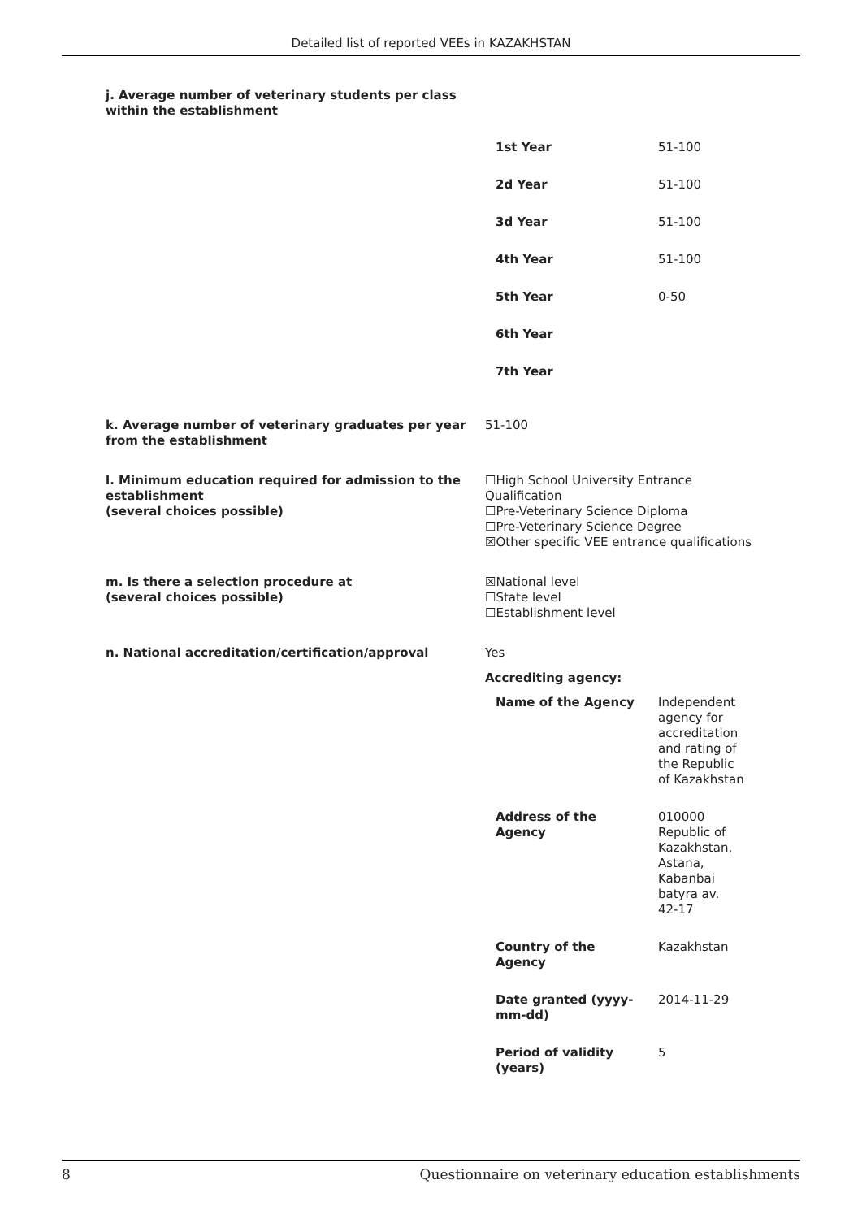Detailed list of reported VEEs in KAZAKHSTAN
j. Average number of veterinary students per class within the establishment
| 1st Year | 51-100 |
| 2d Year | 51-100 |
| 3d Year | 51-100 |
| 4th Year | 51-100 |
| 5th Year | 0-50 |
| 6th Year | |
| 7th Year | |
k. Average number of veterinary graduates per year from the establishment
51-100
l. Minimum education required for admission to the establishment
(several choices possible)
☐High School University Entrance Qualification
☐Pre-Veterinary Science Diploma
☐Pre-Veterinary Science Degree
☒Other specific VEE entrance qualifications
m. Is there a selection procedure at
(several choices possible)
☒National level
☐State level
☐Establishment level
n. National accreditation/certification/approval Yes
Accrediting agency:
| Name of the Agency | Independent agency for accreditation and rating of the Republic of Kazakhstan |
| Address of the Agency | 010000 Republic of Kazakhstan, Astana, Kabanbai batyra av. 42-17 |
| Country of the Agency | Kazakhstan |
| Date granted (yyyy- mm-dd) | 2014-11-29 |
| Period of validity (years) | 5 |
8 Questionnaire on veterinary education establishments